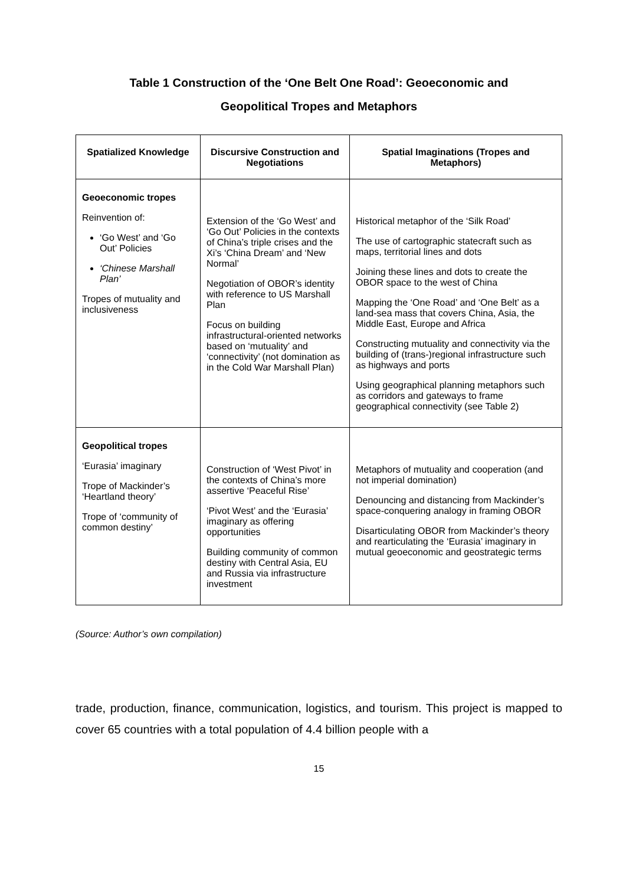Table 1 Construction of the ‘One Belt One Road’: Geoeconomic and
Geopolitical Tropes and Metaphors
| Spatialized Knowledge | Discursive Construction and Negotiations | Spatial Imaginations (Tropes and Metaphors) |
| --- | --- | --- |
| Geoeconomic tropes Reinvention of: ‘Go West’ and ‘Go Out’ Policies ‘Chinese Marshall Plan’ Tropes of mutuality and inclusiveness | Extension of the ‘Go West’ and ‘Go Out’ Policies in the contexts of China’s triple crises and the Xi’s ‘China Dream’ and ‘New Normal’ Negotiation of OBOR’s identity with reference to US Marshall Plan Focus on building infrastructural-oriented networks based on ‘mutuality’ and ‘connectivity’ (not domination as in the Cold War Marshall Plan) | Historical metaphor of the ‘Silk Road’ The use of cartographic statecraft such as maps, territorial lines and dots Joining these lines and dots to create the OBOR space to the west of China Mapping the ‘One Road’ and ‘One Belt’ as a land-sea mass that covers China, Asia, the Middle East, Europe and Africa Constructing mutuality and connectivity via the building of (trans-)regional infrastructure such as highways and ports Using geographical planning metaphors such as corridors and gateways to frame geographical connectivity (see Table 2) |
| Geopolitical tropes ‘Eurasia’ imaginary Trope of Mackinder’s ‘Heartland theory’ Trope of ‘community of common destiny’ | Construction of ‘West Pivot’ in the contexts of China’s more assertive ‘Peaceful Rise’ ‘Pivot West’ and the ‘Eurasia’ imaginary as offering opportunities Building community of common destiny with Central Asia, EU and Russia via infrastructure investment | Metaphors of mutuality and cooperation (and not imperial domination) Denouncing and distancing from Mackinder’s space-conquering analogy in framing OBOR Disarticulating OBOR from Mackinder’s theory and rearticulating the ‘Eurasia’ imaginary in mutual geoeconomic and geostrategic terms |
(Source: Author’s own compilation)
trade, production, finance, communication, logistics, and tourism. This project is mapped to cover 65 countries with a total population of 4.4 billion people with a
15